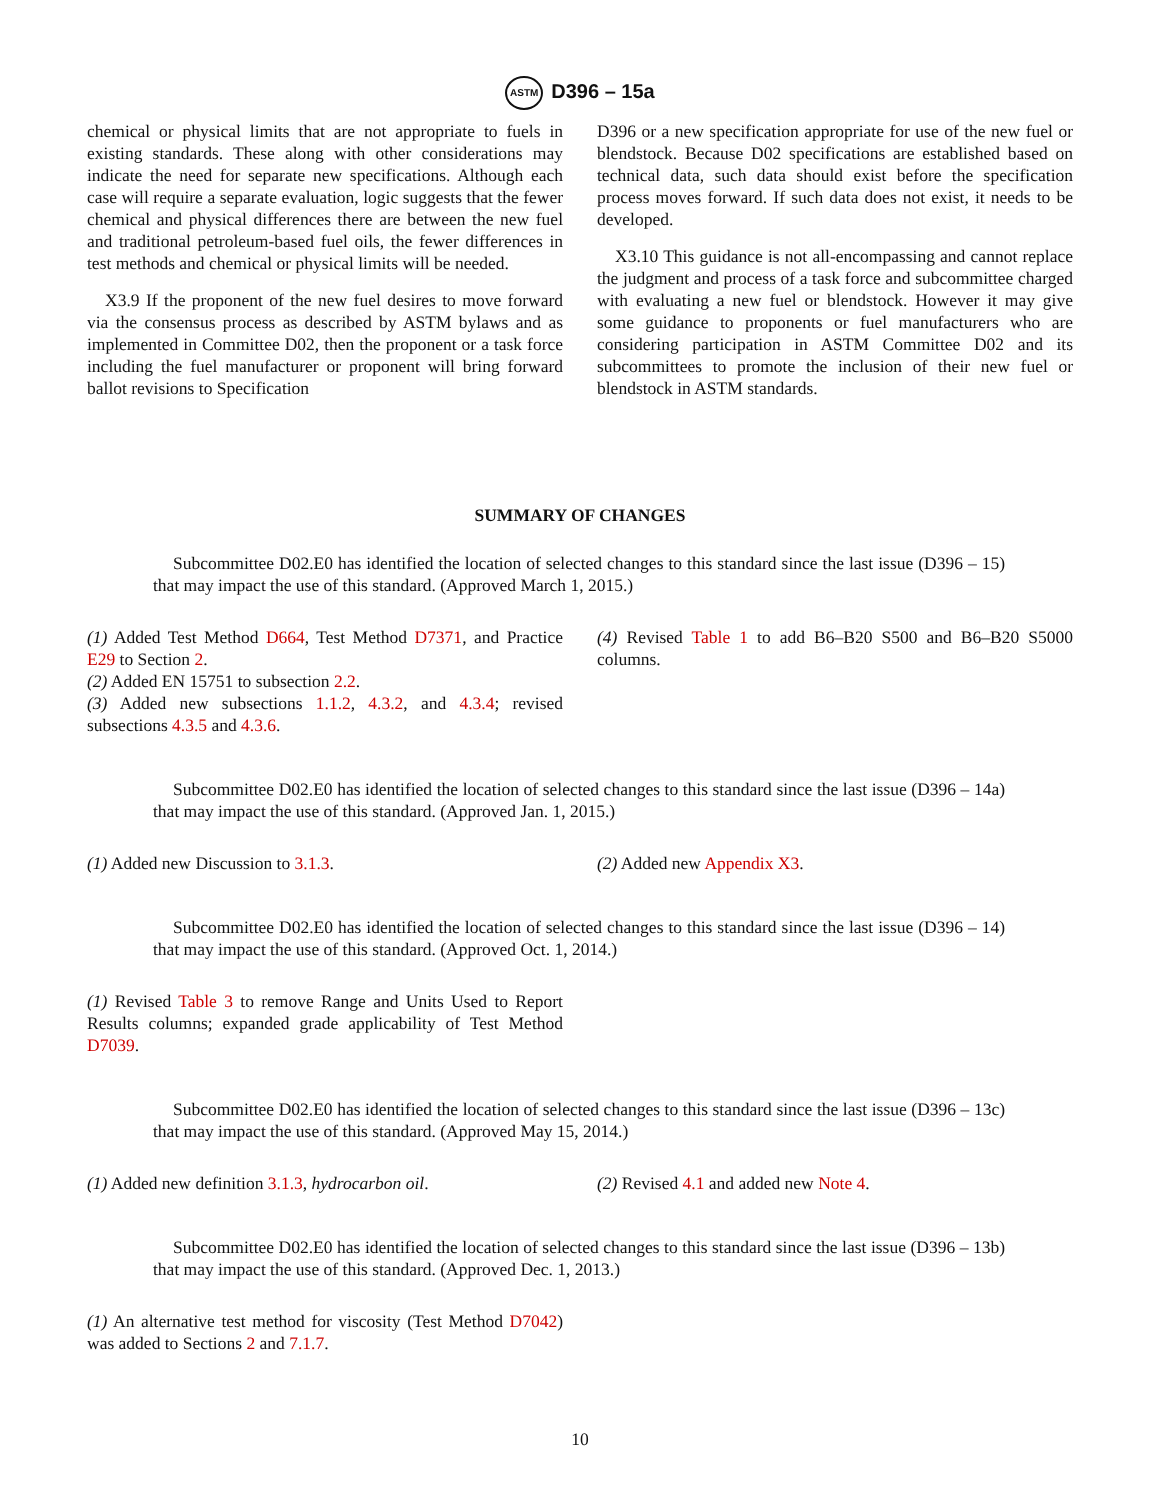ASTM D396 – 15a
chemical or physical limits that are not appropriate to fuels in existing standards. These along with other considerations may indicate the need for separate new specifications. Although each case will require a separate evaluation, logic suggests that the fewer chemical and physical differences there are between the new fuel and traditional petroleum-based fuel oils, the fewer differences in test methods and chemical or physical limits will be needed.
X3.9 If the proponent of the new fuel desires to move forward via the consensus process as described by ASTM bylaws and as implemented in Committee D02, then the proponent or a task force including the fuel manufacturer or proponent will bring forward ballot revisions to Specification
D396 or a new specification appropriate for use of the new fuel or blendstock. Because D02 specifications are established based on technical data, such data should exist before the specification process moves forward. If such data does not exist, it needs to be developed.
X3.10 This guidance is not all-encompassing and cannot replace the judgment and process of a task force and subcommittee charged with evaluating a new fuel or blendstock. However it may give some guidance to proponents or fuel manufacturers who are considering participation in ASTM Committee D02 and its subcommittees to promote the inclusion of their new fuel or blendstock in ASTM standards.
SUMMARY OF CHANGES
Subcommittee D02.E0 has identified the location of selected changes to this standard since the last issue (D396 – 15) that may impact the use of this standard. (Approved March 1, 2015.)
(1) Added Test Method D664, Test Method D7371, and Practice E29 to Section 2.
(2) Added EN 15751 to subsection 2.2.
(3) Added new subsections 1.1.2, 4.3.2, and 4.3.4; revised subsections 4.3.5 and 4.3.6.
(4) Revised Table 1 to add B6–B20 S500 and B6–B20 S5000 columns.
Subcommittee D02.E0 has identified the location of selected changes to this standard since the last issue (D396 – 14a) that may impact the use of this standard. (Approved Jan. 1, 2015.)
(1) Added new Discussion to 3.1.3. (2) Added new Appendix X3.
Subcommittee D02.E0 has identified the location of selected changes to this standard since the last issue (D396 – 14) that may impact the use of this standard. (Approved Oct. 1, 2014.)
(1) Revised Table 3 to remove Range and Units Used to Report Results columns; expanded grade applicability of Test Method D7039.
Subcommittee D02.E0 has identified the location of selected changes to this standard since the last issue (D396 – 13c) that may impact the use of this standard. (Approved May 15, 2014.)
(1) Added new definition 3.1.3, hydrocarbon oil.
(2) Revised 4.1 and added new Note 4.
Subcommittee D02.E0 has identified the location of selected changes to this standard since the last issue (D396 – 13b) that may impact the use of this standard. (Approved Dec. 1, 2013.)
(1) An alternative test method for viscosity (Test Method D7042) was added to Sections 2 and 7.1.7.
10